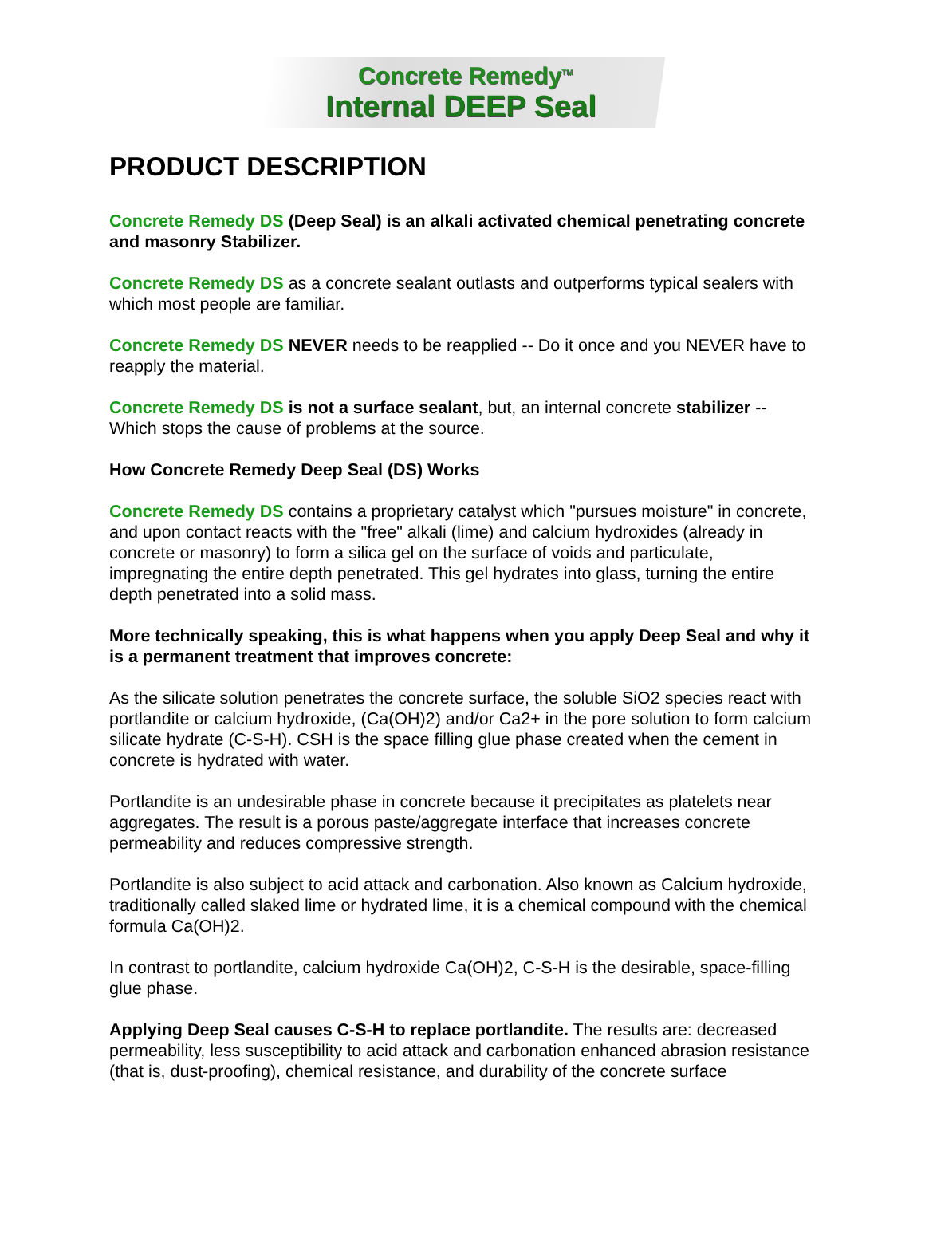Concrete Remedy<sup>TM</sup>
Internal DEEP Seal
PRODUCT DESCRIPTION
Concrete Remedy DS (Deep Seal) is an alkali activated chemical penetrating concrete and masonry Stabilizer.
Concrete Remedy DS as a concrete sealant outlasts and outperforms typical sealers with which most people are familiar.
Concrete Remedy DS NEVER needs to be reapplied -- Do it once and you NEVER have to reapply the material.
Concrete Remedy DS is not a surface sealant, but, an internal concrete stabilizer -- Which stops the cause of problems at the source.
How Concrete Remedy Deep Seal (DS) Works
Concrete Remedy DS contains a proprietary catalyst which "pursues moisture" in concrete, and upon contact reacts with the "free" alkali (lime) and calcium hydroxides (already in concrete or masonry) to form a silica gel on the surface of voids and particulate, impregnating the entire depth penetrated. This gel hydrates into glass, turning the entire depth penetrated into a solid mass.
More technically speaking, this is what happens when you apply Deep Seal and why it is a permanent treatment that improves concrete:
As the silicate solution penetrates the concrete surface, the soluble SiO2 species react with portlandite or calcium hydroxide, (Ca(OH)2) and/or Ca2+ in the pore solution to form calcium silicate hydrate (C-S-H). CSH is the space filling glue phase created when the cement in concrete is hydrated with water.
Portlandite is an undesirable phase in concrete because it precipitates as platelets near aggregates. The result is a porous paste/aggregate interface that increases concrete permeability and reduces compressive strength.
Portlandite is also subject to acid attack and carbonation. Also known as Calcium hydroxide, traditionally called slaked lime or hydrated lime, it is a chemical compound with the chemical formula Ca(OH)2.
In contrast to portlandite, calcium hydroxide Ca(OH)2, C-S-H is the desirable, space-filling glue phase.
Applying Deep Seal causes C-S-H to replace portlandite. The results are: decreased permeability, less susceptibility to acid attack and carbonation enhanced abrasion resistance (that is, dust-proofing), chemical resistance, and durability of the concrete surface